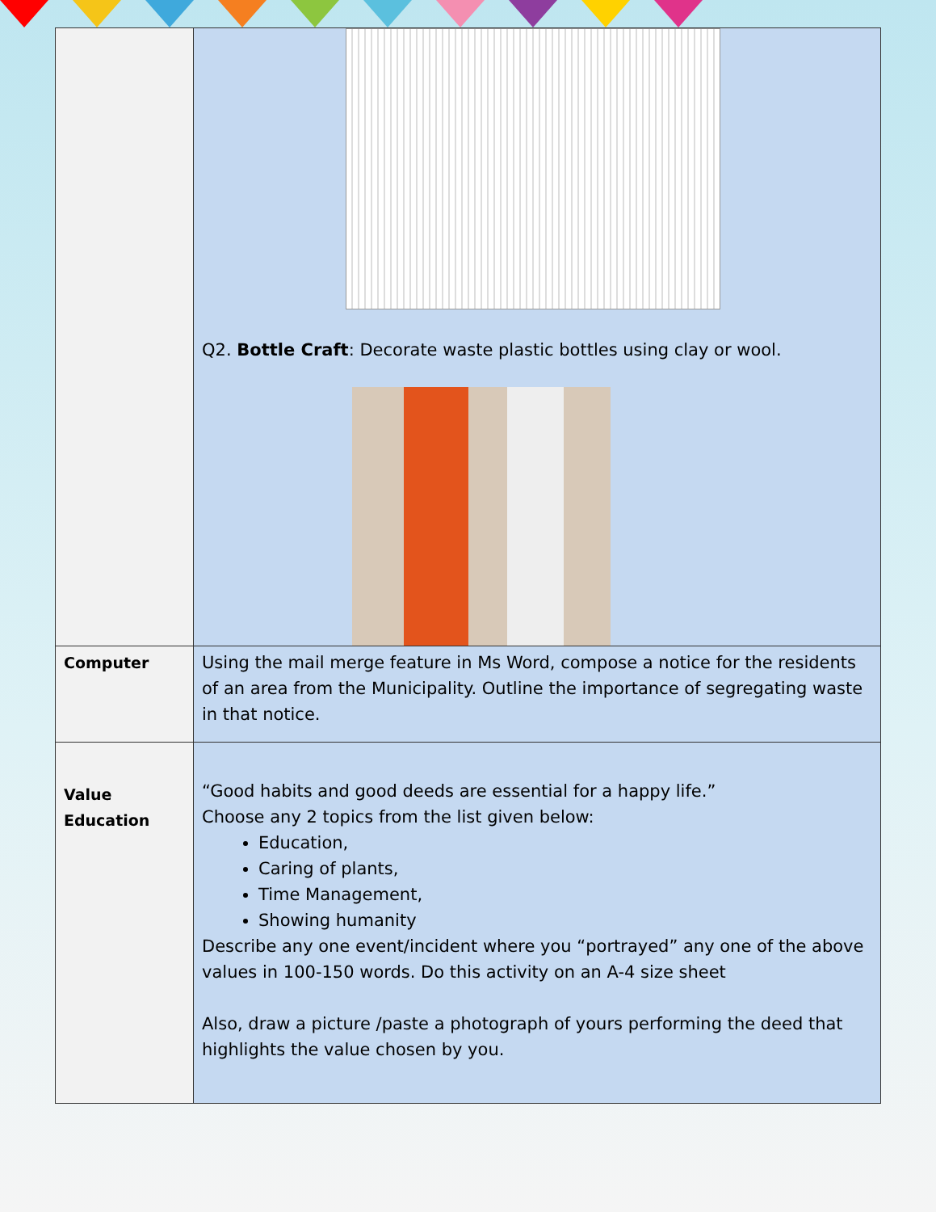| | Q2. Bottle Craft : Decorate waste plastic bottles using clay or wool. |
| Computer | Using the mail merge feature in Ms Word, compose a notice for the residents of an area from the Municipality. Outline the importance of segregating waste in that notice. |
| Value Education | “Good habits and good deeds are essential for a happy life.” Choose any 2 topics from the list given below: Education, Caring of plants, Time Management, Showing humanity Describe any one event/incident where you “portrayed” any one of the above values in 100-150 words. Do this activity on an A-4 size sheet Also, draw a picture /paste a photograph of yours performing the deed that highlights the value chosen by you. |